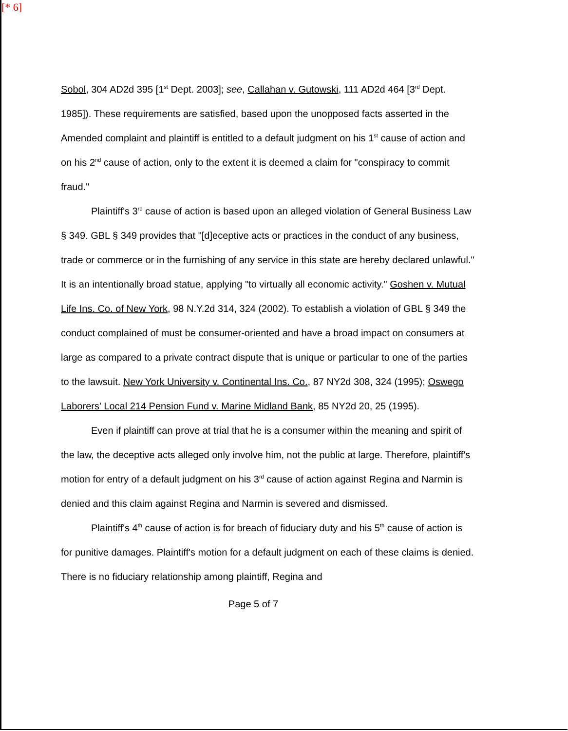[* 6]
Sobol, 304 AD2d 395 [1<sup>st</sup> Dept. 2003]; see, Callahan v. Gutowski, 111 AD2d 464 [3<sup>rd</sup> Dept. 1985]). These requirements are satisfied, based upon the unopposed facts asserted in the Amended complaint and plaintiff is entitled to a default judgment on his 1<sup>st</sup> cause of action and on his 2<sup>nd</sup> cause of action, only to the extent it is deemed a claim for "conspiracy to commit fraud."
Plaintiff's 3<sup>rd</sup> cause of action is based upon an alleged violation of General Business Law § 349. GBL § 349 provides that "[d]eceptive acts or practices in the conduct of any business, trade or commerce or in the furnishing of any service in this state are hereby declared unlawful." It is an intentionally broad statue, applying "to virtually all economic activity." Goshen v. Mutual Life Ins. Co. of New York, 98 N.Y.2d 314, 324 (2002). To establish a violation of GBL § 349 the conduct complained of must be consumer-oriented and have a broad impact on consumers at large as compared to a private contract dispute that is unique or particular to one of the parties to the lawsuit. New York University v. Continental Ins. Co., 87 NY2d 308, 324 (1995); Oswego Laborers' Local 214 Pension Fund v. Marine Midland Bank, 85 NY2d 20, 25 (1995).
Even if plaintiff can prove at trial that he is a consumer within the meaning and spirit of the law, the deceptive acts alleged only involve him, not the public at large. Therefore, plaintiff's motion for entry of a default judgment on his 3<sup>rd</sup> cause of action against Regina and Narmin is denied and this claim against Regina and Narmin is severed and dismissed.
Plaintiff's 4<sup>th</sup> cause of action is for breach of fiduciary duty and his 5<sup>th</sup> cause of action is for punitive damages. Plaintiff's motion for a default judgment on each of these claims is denied. There is no fiduciary relationship among plaintiff, Regina and
Page 5 of 7